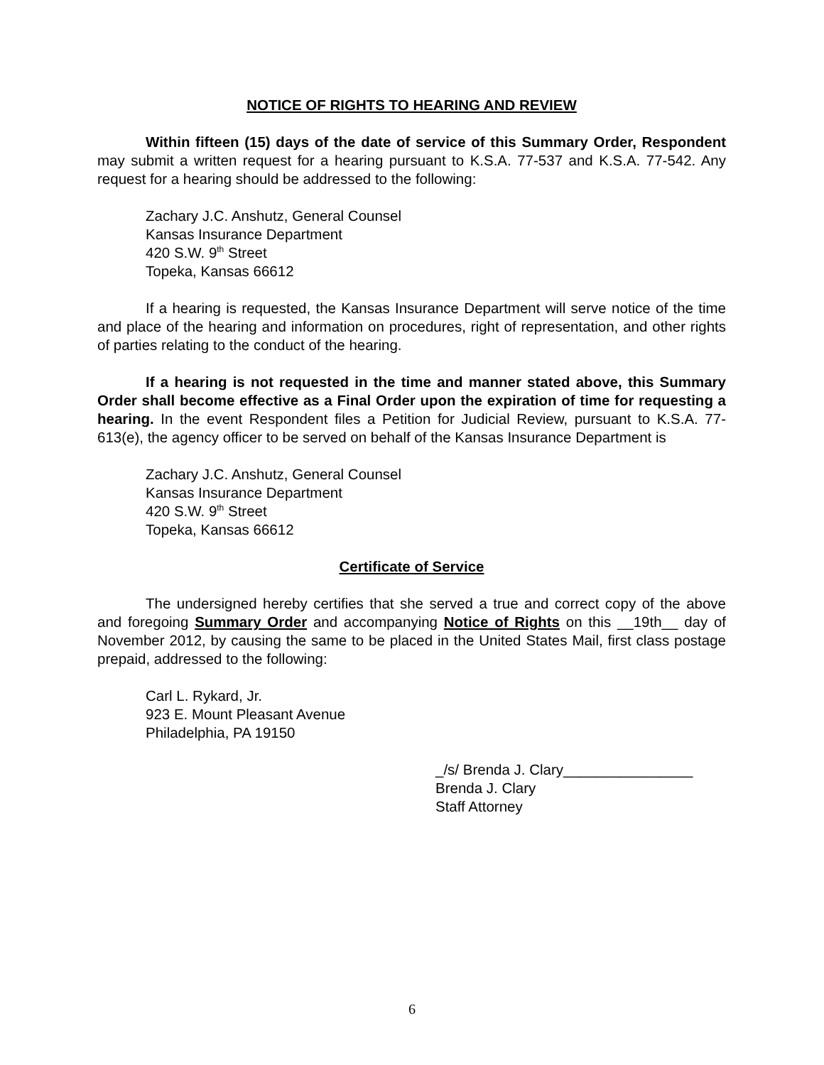NOTICE OF RIGHTS TO HEARING AND REVIEW
Within fifteen (15) days of the date of service of this Summary Order, Respondent may submit a written request for a hearing pursuant to K.S.A. 77-537 and K.S.A. 77-542. Any request for a hearing should be addressed to the following:
Zachary J.C. Anshutz, General Counsel
Kansas Insurance Department
420 S.W. 9<sup>th</sup> Street
Topeka, Kansas 66612
If a hearing is requested, the Kansas Insurance Department will serve notice of the time and place of the hearing and information on procedures, right of representation, and other rights of parties relating to the conduct of the hearing.
If a hearing is not requested in the time and manner stated above, this Summary Order shall become effective as a Final Order upon the expiration of time for requesting a hearing. In the event Respondent files a Petition for Judicial Review, pursuant to K.S.A. 77-613(e), the agency officer to be served on behalf of the Kansas Insurance Department is
Zachary J.C. Anshutz, General Counsel
Kansas Insurance Department
420 S.W. 9<sup>th</sup> Street
Topeka, Kansas 66612
Certificate of Service
The undersigned hereby certifies that she served a true and correct copy of the above and foregoing Summary Order and accompanying Notice of Rights on this __19th__ day of November 2012, by causing the same to be placed in the United States Mail, first class postage prepaid, addressed to the following:
Carl L. Rykard, Jr.
923 E. Mount Pleasant Avenue
Philadelphia, PA 19150
_/s/ Brenda J. Clary________________
Brenda J. Clary
Staff Attorney
6